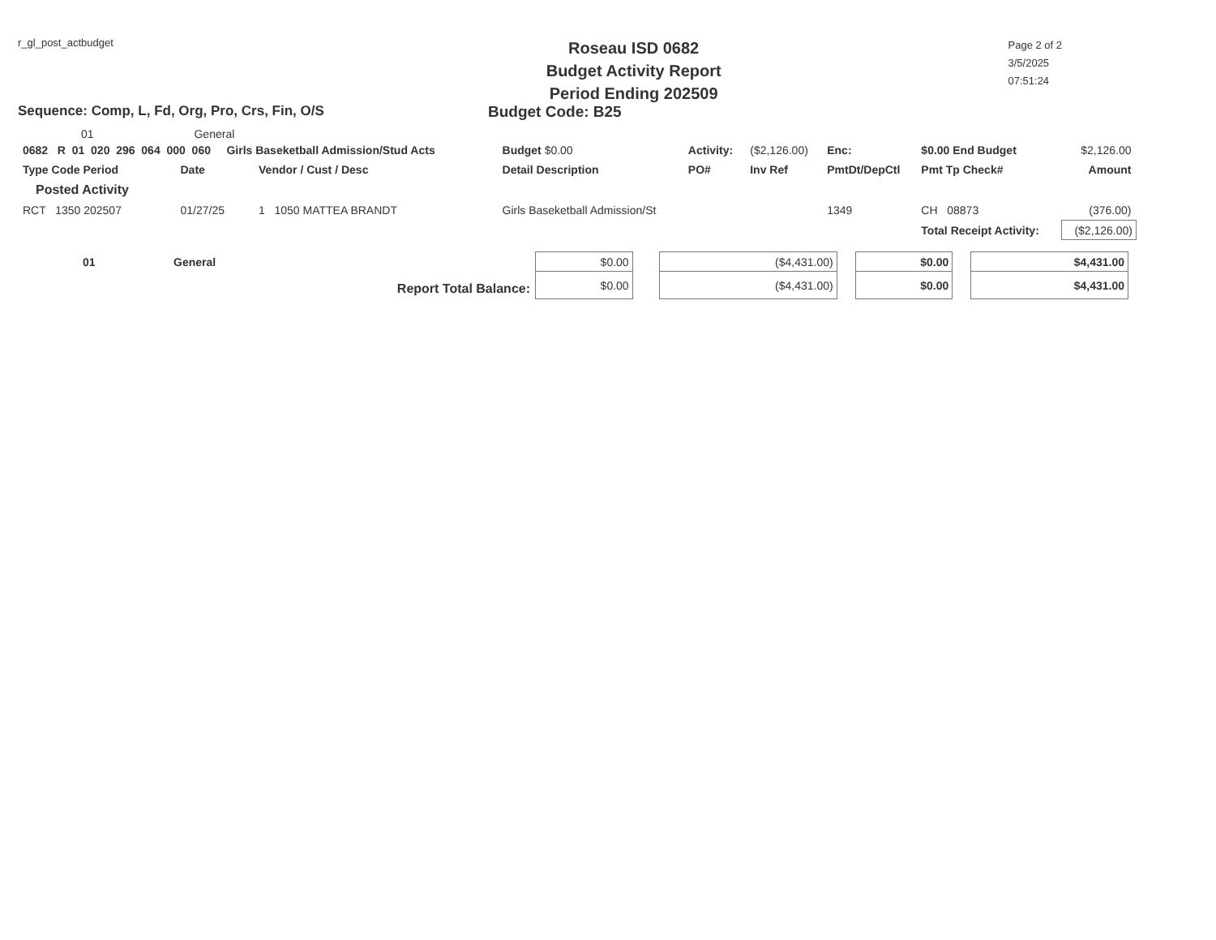r_gl_post_actbudget
Roseau ISD 0682
Budget Activity Report
Period Ending 202509
Page 2 of 2
3/5/2025
07:51:24
Sequence: Comp, L, Fd, Org, Pro, Crs, Fin, O/S Budget Code: B25
01 General
| 0682 R 01 020 296 064 000 060 Girls Baseketball Admission/Stud Acts | | | | | Budget $0.00 | Activity: | ($2,126.00) | Enc: | $0.00 End Budget | $2,126.00 |
| Type Code Period | Date | Vendor / Cust / Desc | | | Detail Description | PO# | Inv Ref | PmtDt/DepCtl | Pmt Tp Check# | Amount |
| Posted Activity | | | | | | | | | | |
| RCT 1350 202507 | 01/27/25 | 1 1050 MATTEA BRANDT | | | Girls Baseketball Admission/St | | | 1349 | CH 08873 | (376.00) |
| | | | | | | | | | Total Receipt Activity: | ($2,126.00) |
| 01 | General | $0.00 | | ($4,431.00) | | $0.00 | | $4,431.00 |
| Report Total Balance: | | $0.00 | | ($4,431.00) | | $0.00 | | $4,431.00 |